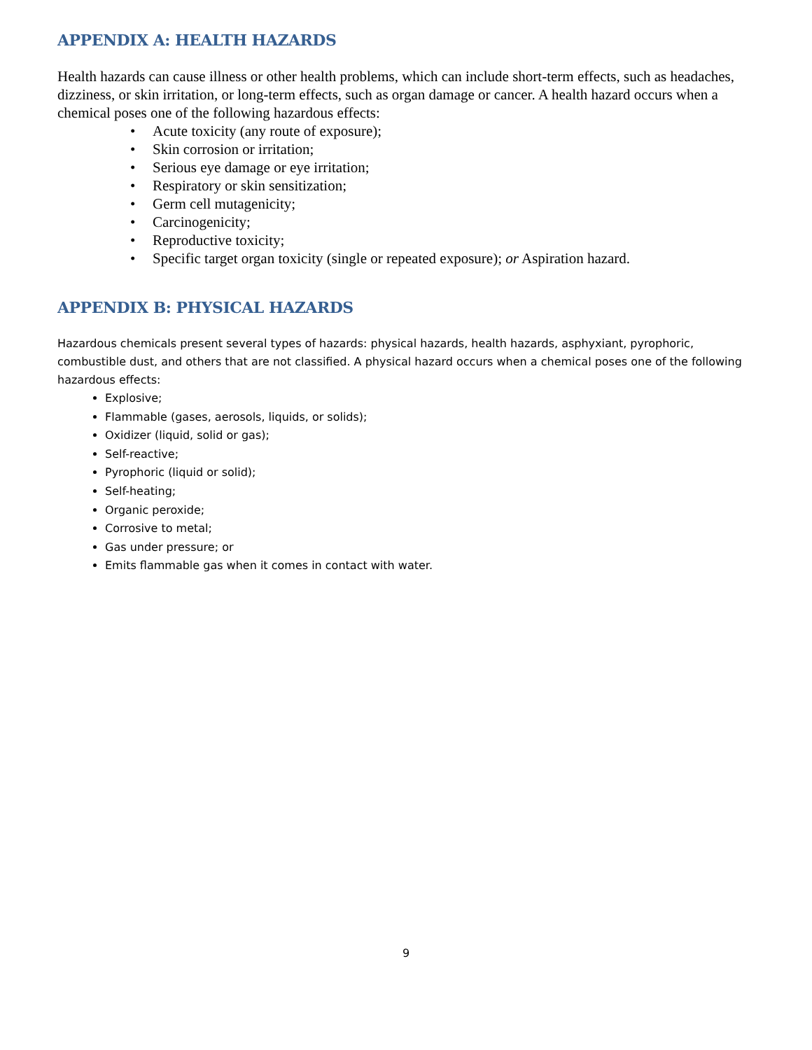APPENDIX A: HEALTH HAZARDS
Health hazards can cause illness or other health problems, which can include short-term effects, such as headaches, dizziness, or skin irritation, or long-term effects, such as organ damage or cancer. A health hazard occurs when a chemical poses one of the following hazardous effects:
• Acute toxicity (any route of exposure);
• Skin corrosion or irritation;
• Serious eye damage or eye irritation;
• Respiratory or skin sensitization;
• Germ cell mutagenicity;
• Carcinogenicity;
• Reproductive toxicity;
• Specific target organ toxicity (single or repeated exposure); or Aspiration hazard.
APPENDIX B: PHYSICAL HAZARDS
Hazardous chemicals present several types of hazards: physical hazards, health hazards, asphyxiant, pyrophoric, combustible dust, and others that are not classified. A physical hazard occurs when a chemical poses one of the following hazardous effects:
Explosive;
Flammable (gases, aerosols, liquids, or solids);
Oxidizer (liquid, solid or gas);
Self-reactive;
Pyrophoric (liquid or solid);
Self-heating;
Organic peroxide;
Corrosive to metal;
Gas under pressure; or
Emits flammable gas when it comes in contact with water.
9